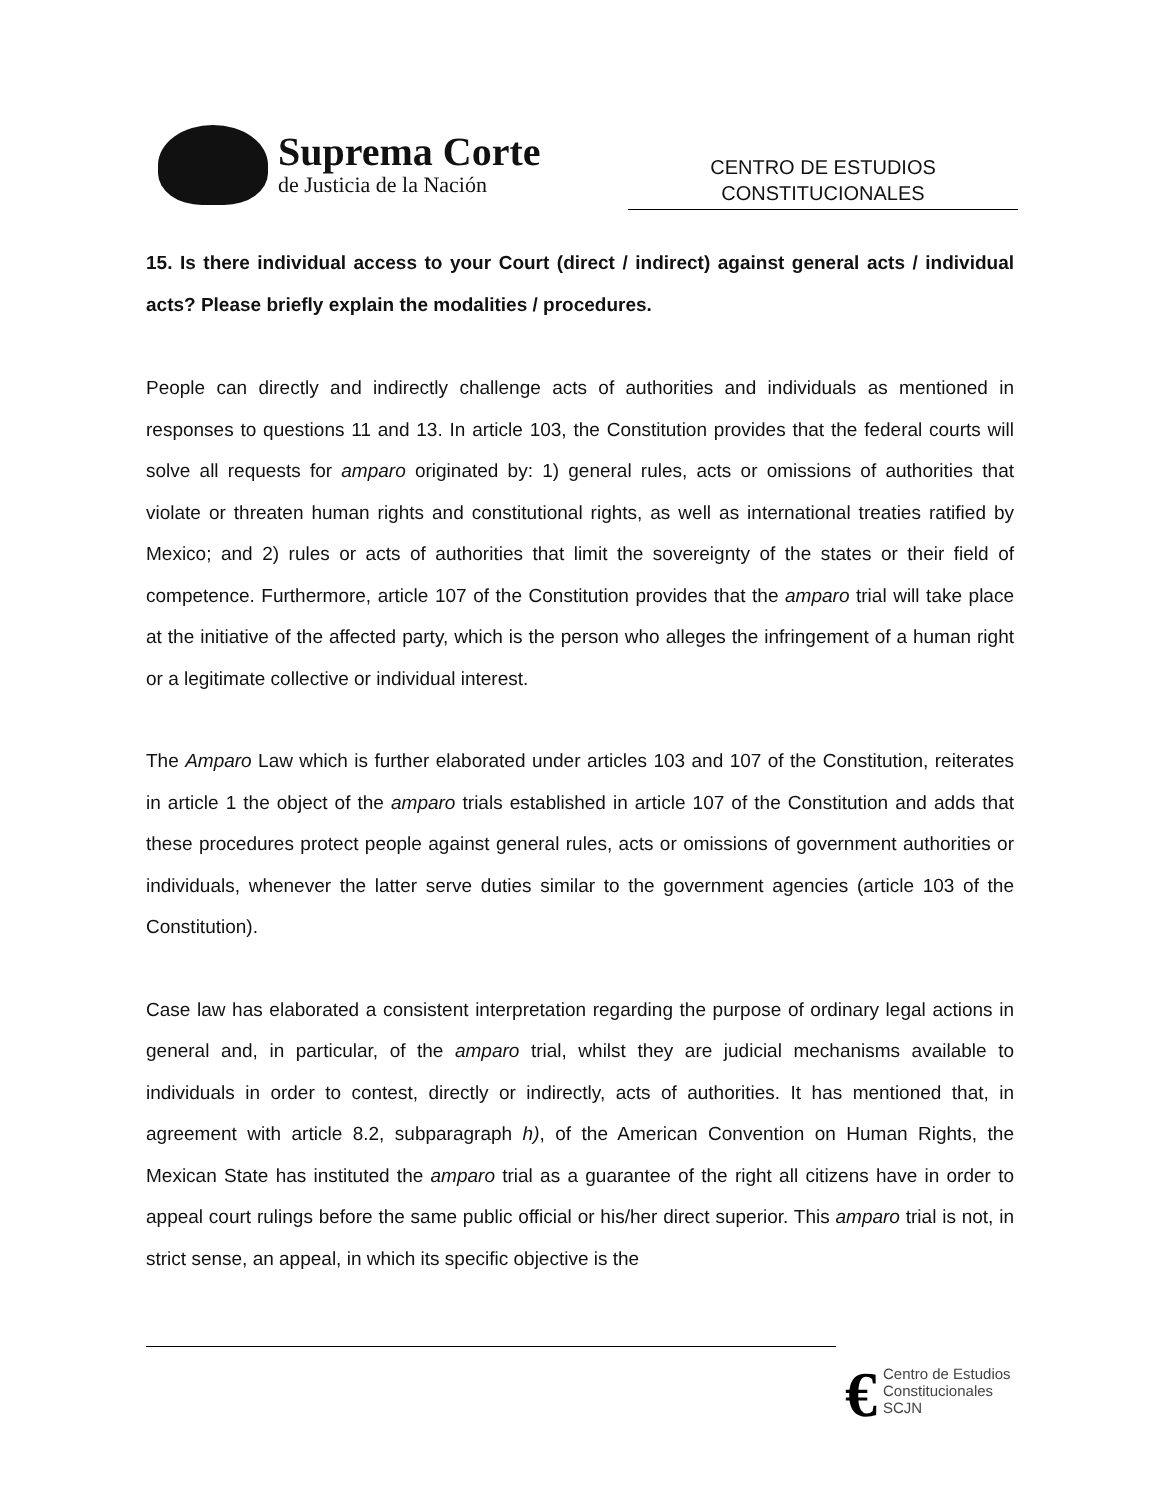Suprema Corte
de Justicia de la Nación
CENTRO DE ESTUDIOS
CONSTITUCIONALES
15. Is there individual access to your Court (direct / indirect) against general acts / individual acts? Please briefly explain the modalities / procedures.
People can directly and indirectly challenge acts of authorities and individuals as mentioned in responses to questions 11 and 13. In article 103, the Constitution provides that the federal courts will solve all requests for amparo originated by: 1) general rules, acts or omissions of authorities that violate or threaten human rights and constitutional rights, as well as international treaties ratified by Mexico; and 2) rules or acts of authorities that limit the sovereignty of the states or their field of competence. Furthermore, article 107 of the Constitution provides that the amparo trial will take place at the initiative of the affected party, which is the person who alleges the infringement of a human right or a legitimate collective or individual interest.
The Amparo Law which is further elaborated under articles 103 and 107 of the Constitution, reiterates in article 1 the object of the amparo trials established in article 107 of the Constitution and adds that these procedures protect people against general rules, acts or omissions of government authorities or individuals, whenever the latter serve duties similar to the government agencies (article 103 of the Constitution).
Case law has elaborated a consistent interpretation regarding the purpose of ordinary legal actions in general and, in particular, of the amparo trial, whilst they are judicial mechanisms available to individuals in order to contest, directly or indirectly, acts of authorities. It has mentioned that, in agreement with article 8.2, subparagraph h), of the American Convention on Human Rights, the Mexican State has instituted the amparo trial as a guarantee of the right all citizens have in order to appeal court rulings before the same public official or his/her direct superior. This amparo trial is not, in strict sense, an appeal, in which its specific objective is the
€
Centro de Estudios
Constitucionales
SCJN